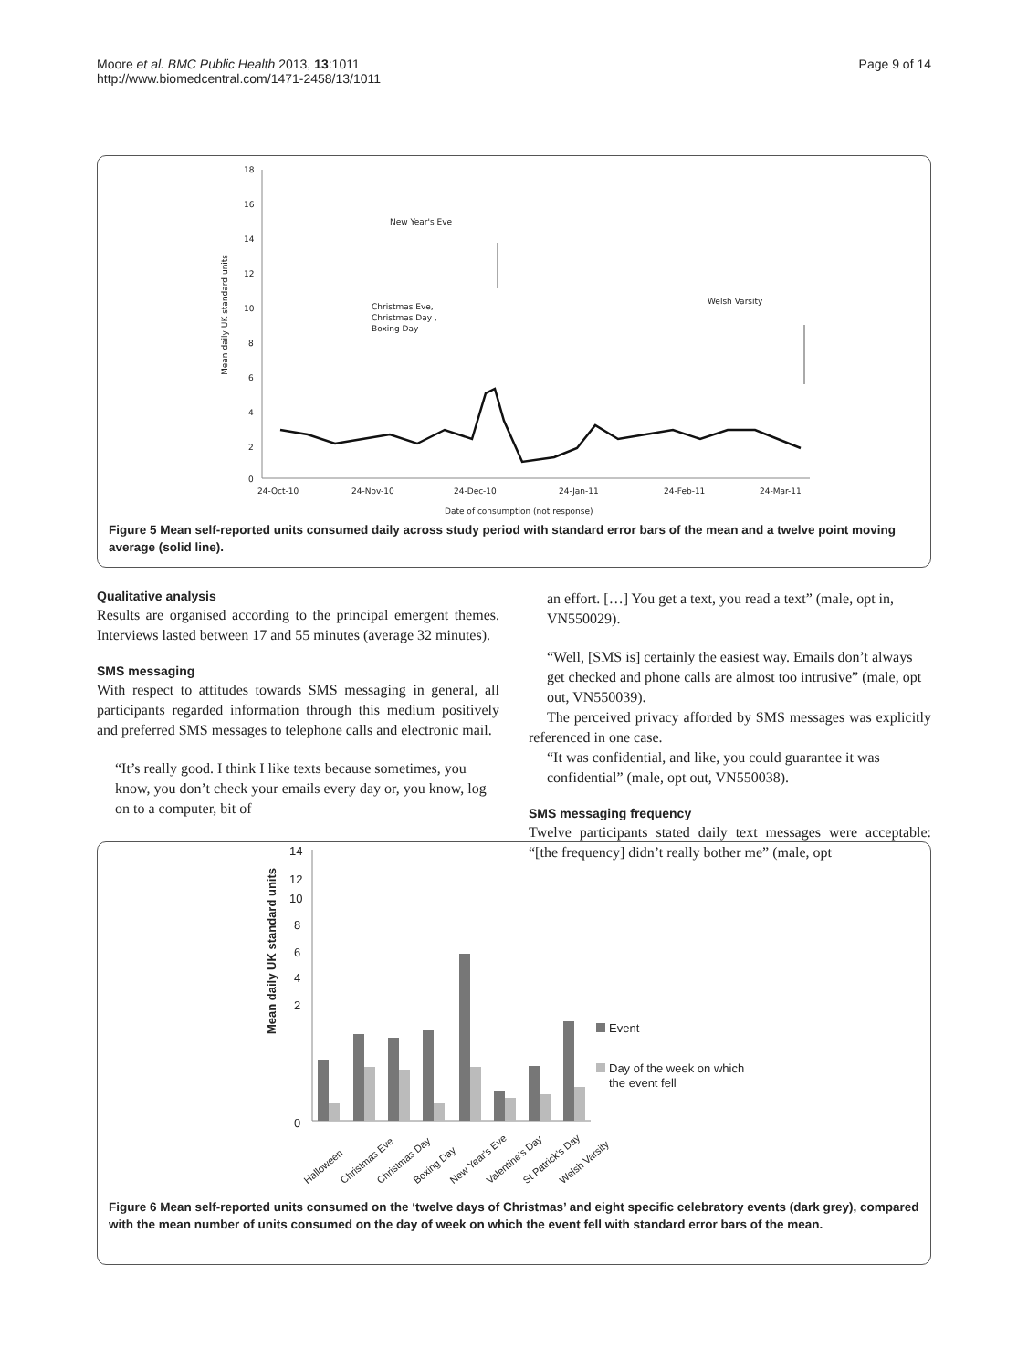Moore et al. BMC Public Health 2013, 13:1011
http://www.biomedcentral.com/1471-2458/13/1011
Page 9 of 14
18
16
14
12
10
8
6
4
2
0
24-Oct-10
24-Nov-10
24-Dec-10
24-Jan-11
24-Feb-11
24-Mar-11
Date of consumption (not response)
Mean daily UK standard units
New Year's Eve
Christmas Eve,
Christmas Day ,
Boxing Day
Welsh Varsity
Figure 5 Mean self-reported units consumed daily across study period with standard error bars of the mean and a twelve point moving average (solid line).
Qualitative analysis
Results are organised according to the principal emergent themes. Interviews lasted between 17 and 55 minutes (average 32 minutes).
SMS messaging
With respect to attitudes towards SMS messaging in general, all participants regarded information through this medium positively and preferred SMS messages to telephone calls and electronic mail.
“It’s really good. I think I like texts because sometimes, you know, you don’t check your emails every day or, you know, log on to a computer, bit of
an effort. […] You get a text, you read a text” (male, opt in, VN550029).
“Well, [SMS is] certainly the easiest way. Emails don’t always get checked and phone calls are almost too intrusive” (male, opt out, VN550039).
The perceived privacy afforded by SMS messages was explicitly referenced in one case.
“It was confidential, and like, you could guarantee it was confidential” (male, opt out, VN550038).
SMS messaging frequency
Twelve participants stated daily text messages were acceptable: “[the frequency] didn’t really bother me” (male, opt
14
12
10
8
6
4
2
0
Mean daily UK standard units
Event
Day of the week on which
the event fell
Halloween
Christmas Eve
Christmas Day
Boxing Day
New Year's Eve
Valentine's Day
St Patrick's Day
Welsh Varsity
Figure 6 Mean self-reported units consumed on the ‘twelve days of Christmas’ and eight specific celebratory events (dark grey), compared with the mean number of units consumed on the day of week on which the event fell with standard error bars of the mean.